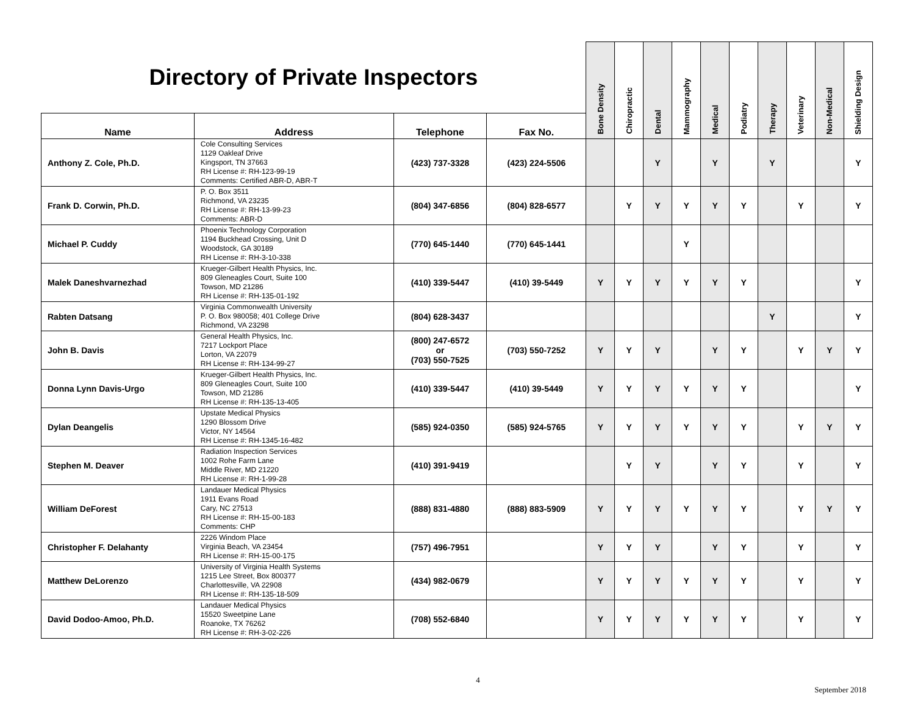| Directory of Private Inspectors | | | | Bone Density | Chiropractic | Dental | Mammography | Medical | Podiatry | Therapy | Veterinary | Non-Medical | Shielding Design |
| Name | Address | Telephone | Fax No. | | | | | | | | | | |
| Anthony Z. Cole, Ph.D. | Cole Consulting Services 1129 Oakleaf Drive Kingsport, TN 37663 RH License #: RH-123-99-19 Comments: Certified ABR-D, ABR-T | (423) 737-3328 | (423) 224-5506 | | | Y | | Y | | Y | | | Y |
| Frank D. Corwin, Ph.D. | P. O. Box 3511 Richmond, VA 23235 RH License #: RH-13-99-23 Comments: ABR-D | (804) 347-6856 | (804) 828-6577 | | Y | Y | Y | Y | Y | | Y | | Y |
| Michael P. Cuddy | Phoenix Technology Corporation 1194 Buckhead Crossing, Unit D Woodstock, GA 30189 RH License #: RH-3-10-338 | (770) 645-1440 | (770) 645-1441 | | | | Y | | | | | | |
| Malek Daneshvarnezhad | Krueger-Gilbert Health Physics, Inc. 809 Gleneagles Court, Suite 100 Towson, MD 21286 RH License #: RH-135-01-192 | (410) 339-5447 | (410) 39-5449 | Y | Y | Y | Y | Y | Y | | | | Y |
| Rabten Datsang | Virginia Commonwealth University P. O. Box 980058; 401 College Drive Richmond, VA 23298 | (804) 628-3437 | | | | | | | | Y | | | Y |
| John B. Davis | General Health Physics, Inc. 7217 Lockport Place Lorton, VA 22079 RH License #: RH-134-99-27 | (800) 247-6572 or (703) 550-7525 | (703) 550-7252 | Y | Y | Y | | Y | Y | | Y | Y | Y |
| Donna Lynn Davis-Urgo | Krueger-Gilbert Health Physics, Inc. 809 Gleneagles Court, Suite 100 Towson, MD 21286 RH License #: RH-135-13-405 | (410) 339-5447 | (410) 39-5449 | Y | Y | Y | Y | Y | Y | | | | Y |
| Dylan Deangelis | Upstate Medical Physics 1290 Blossom Drive Victor, NY 14564 RH License #: RH-1345-16-482 | (585) 924-0350 | (585) 924-5765 | Y | Y | Y | Y | Y | Y | | Y | Y | Y |
| Stephen M. Deaver | Radiation Inspection Services 1002 Rohe Farm Lane Middle River, MD 21220 RH License #: RH-1-99-28 | (410) 391-9419 | | | Y | Y | | Y | Y | | Y | | Y |
| William DeForest | Landauer Medical Physics 1911 Evans Road Cary, NC 27513 RH License #: RH-15-00-183 Comments: CHP | (888) 831-4880 | (888) 883-5909 | Y | Y | Y | Y | Y | Y | | Y | Y | Y |
| Christopher F. Delahanty | 2226 Windom Place Virginia Beach, VA 23454 RH License #: RH-15-00-175 | (757) 496-7951 | | Y | Y | Y | | Y | Y | | Y | | Y |
| Matthew DeLorenzo | University of Virginia Health Systems 1215 Lee Street, Box 800377 Charlottesville, VA 22908 RH License #: RH-135-18-509 | (434) 982-0679 | | Y | Y | Y | Y | Y | Y | | Y | | Y |
| David Dodoo-Amoo, Ph.D. | Landauer Medical Physics 15520 Sweetpine Lane Roanoke, TX 76262 RH License #: RH-3-02-226 | (708) 552-6840 | | Y | Y | Y | Y | Y | Y | | Y | | Y |
4
September 2018